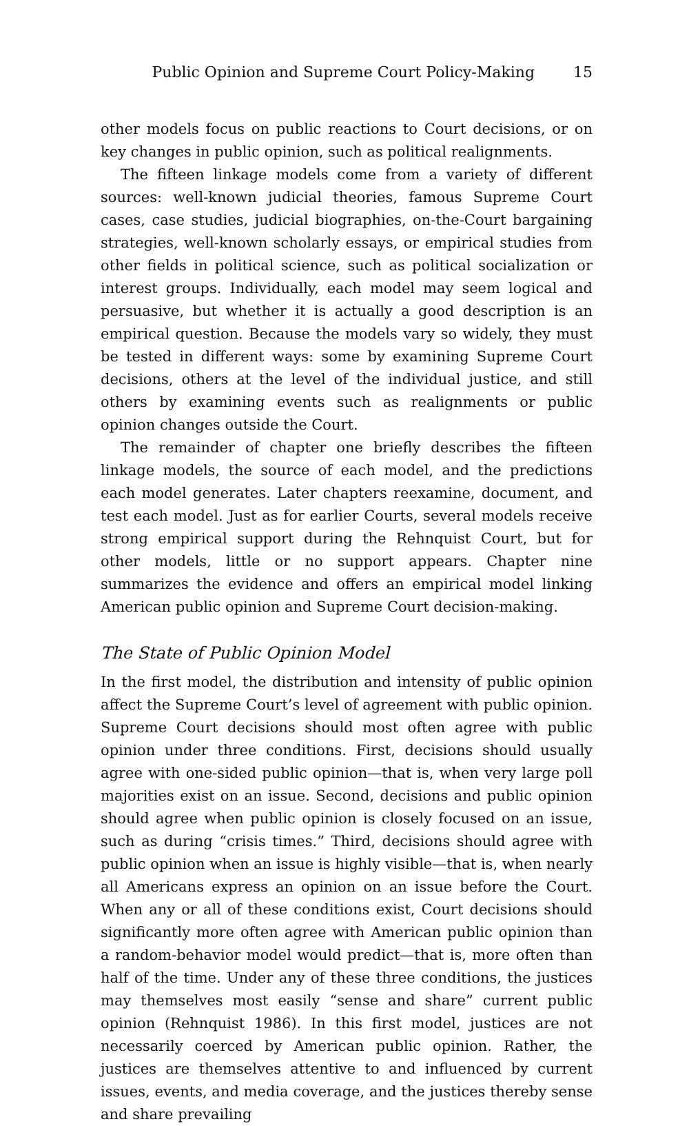Public Opinion and Supreme Court Policy-Making 15
other models focus on public reactions to Court decisions, or on key changes in public opinion, such as political realignments.
The fifteen linkage models come from a variety of different sources: well-known judicial theories, famous Supreme Court cases, case studies, judicial biographies, on-the-Court bargaining strategies, well-known scholarly essays, or empirical studies from other fields in political science, such as political socialization or interest groups. Individually, each model may seem logical and persuasive, but whether it is actually a good description is an empirical question. Because the models vary so widely, they must be tested in different ways: some by examining Supreme Court decisions, others at the level of the individual justice, and still others by examining events such as realignments or public opinion changes outside the Court.
The remainder of chapter one briefly describes the fifteen linkage models, the source of each model, and the predictions each model generates. Later chapters reexamine, document, and test each model. Just as for earlier Courts, several models receive strong empirical support during the Rehnquist Court, but for other models, little or no support appears. Chapter nine summarizes the evidence and offers an empirical model linking American public opinion and Supreme Court decision-making.
The State of Public Opinion Model
In the first model, the distribution and intensity of public opinion affect the Supreme Court’s level of agreement with public opinion. Supreme Court decisions should most often agree with public opinion under three conditions. First, decisions should usually agree with one-sided public opinion—that is, when very large poll majorities exist on an issue. Second, decisions and public opinion should agree when public opinion is closely focused on an issue, such as during “crisis times.” Third, decisions should agree with public opinion when an issue is highly visible—that is, when nearly all Americans express an opinion on an issue before the Court. When any or all of these conditions exist, Court decisions should significantly more often agree with American public opinion than a random-behavior model would predict—that is, more often than half of the time. Under any of these three conditions, the justices may themselves most easily “sense and share” current public opinion (Rehnquist 1986). In this first model, justices are not necessarily coerced by American public opinion. Rather, the justices are themselves attentive to and influenced by current issues, events, and media coverage, and the justices thereby sense and share prevailing